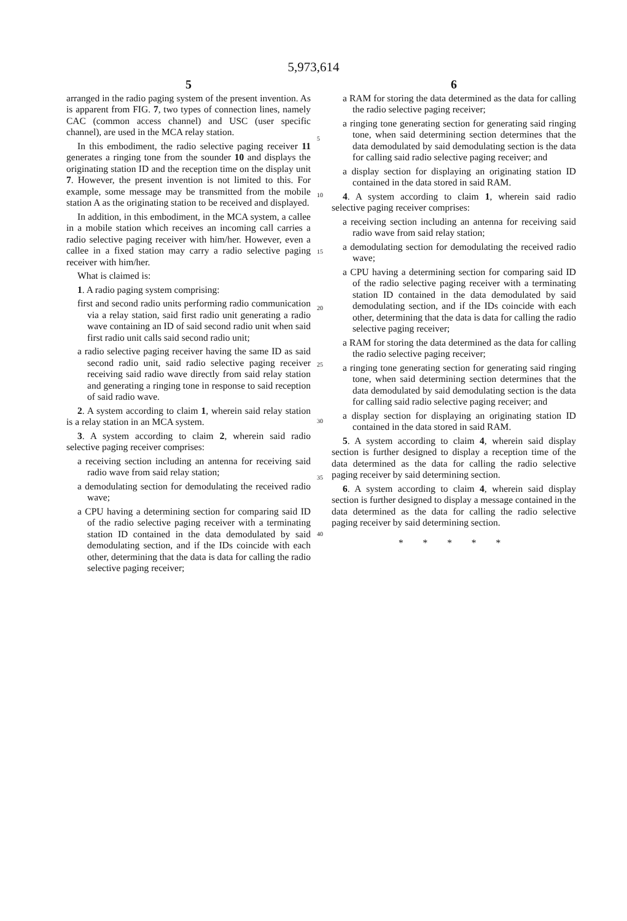5,973,614
5
arranged in the radio paging system of the present invention. As is apparent from FIG. 7, two types of connection lines, namely CAC (common access channel) and USC (user specific channel), are used in the MCA relay station.
In this embodiment, the radio selective paging receiver 11 generates a ringing tone from the sounder 10 and displays the originating station ID and the reception time on the display unit 7. However, the present invention is not limited to this. For example, some message may be transmitted from the mobile station A as the originating station to be received and displayed.
In addition, in this embodiment, in the MCA system, a callee in a mobile station which receives an incoming call carries a radio selective paging receiver with him/her. However, even a callee in a fixed station may carry a radio selective paging receiver with him/her.
What is claimed is:
1. A radio paging system comprising:
first and second radio units performing radio communication via a relay station, said first radio unit generating a radio wave containing an ID of said second radio unit when said first radio unit calls said second radio unit;
a radio selective paging receiver having the same ID as said second radio unit, said radio selective paging receiver receiving said radio wave directly from said relay station and generating a ringing tone in response to said reception of said radio wave.
2. A system according to claim 1, wherein said relay station is a relay station in an MCA system.
3. A system according to claim 2, wherein said radio selective paging receiver comprises:
a receiving section including an antenna for receiving said radio wave from said relay station;
a demodulating section for demodulating the received radio wave;
a CPU having a determining section for comparing said ID of the radio selective paging receiver with a terminating station ID contained in the data demodulated by said demodulating section, and if the IDs coincide with each other, determining that the data is data for calling the radio selective paging receiver;
5
10
15
20
25
30
35
40
6
a RAM for storing the data determined as the data for calling the radio selective paging receiver;
a ringing tone generating section for generating said ringing tone, when said determining section determines that the data demodulated by said demodulating section is the data for calling said radio selective paging receiver; and
a display section for displaying an originating station ID contained in the data stored in said RAM.
4. A system according to claim 1, wherein said radio selective paging receiver comprises:
a receiving section including an antenna for receiving said radio wave from said relay station;
a demodulating section for demodulating the received radio wave;
a CPU having a determining section for comparing said ID of the radio selective paging receiver with a terminating station ID contained in the data demodulated by said demodulating section, and if the IDs coincide with each other, determining that the data is data for calling the radio selective paging receiver;
a RAM for storing the data determined as the data for calling the radio selective paging receiver;
a ringing tone generating section for generating said ringing tone, when said determining section determines that the data demodulated by said demodulating section is the data for calling said radio selective paging receiver; and
a display section for displaying an originating station ID contained in the data stored in said RAM.
5. A system according to claim 4, wherein said display section is further designed to display a reception time of the data determined as the data for calling the radio selective paging receiver by said determining section.
6. A system according to claim 4, wherein said display section is further designed to display a message contained in the data determined as the data for calling the radio selective paging receiver by said determining section.
* * * * *